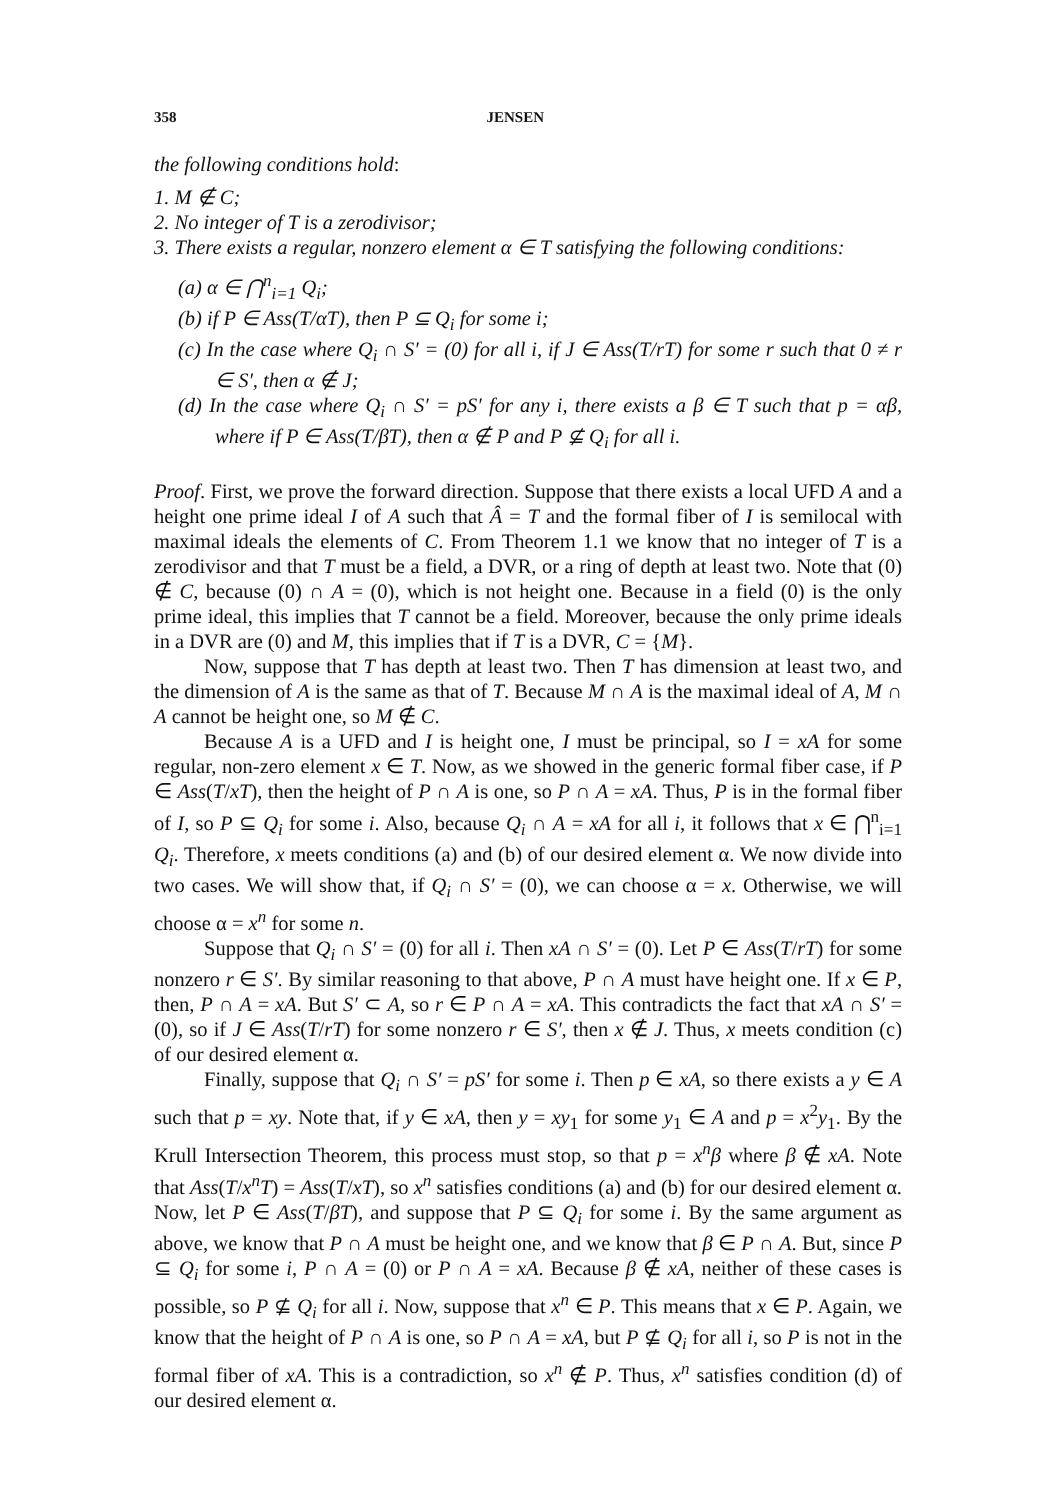358 JENSEN
the following conditions hold:
1. M ∉ C;
2. No integer of T is a zerodivisor;
3. There exists a regular, nonzero element α ∈ T satisfying the following conditions:
(a) α ∈ ⋂<sup>n</sup><sub>i=1</sub> Q<sub>i</sub>;
(b) if P ∈ Ass(T/αT), then P ⊆ Q<sub>i</sub> for some i;
(c) In the case where Q<sub>i</sub> ∩ S′ = (0) for all i, if J ∈ Ass(T/rT) for some r such that 0 ≠ r ∈ S′, then α ∉ J;
(d) In the case where Q<sub>i</sub> ∩ S′ = pS′ for any i, there exists a β ∈ T such that p = αβ, where if P ∈ Ass(T/βT), then α ∉ P and P ⊈ Q<sub>i</sub> for all i.
Proof. First, we prove the forward direction. Suppose that there exists a local UFD A and a height one prime ideal I of A such that Â = T and the formal fiber of I is semilocal with maximal ideals the elements of C. From Theorem 1.1 we know that no integer of T is a zerodivisor and that T must be a field, a DVR, or a ring of depth at least two. Note that (0) ∉ C, because (0) ∩ A = (0), which is not height one. Because in a field (0) is the only prime ideal, this implies that T cannot be a field. Moreover, because the only prime ideals in a DVR are (0) and M, this implies that if T is a DVR, C = {M}.
Now, suppose that T has depth at least two. Then T has dimension at least two, and the dimension of A is the same as that of T. Because M ∩ A is the maximal ideal of A, M ∩ A cannot be height one, so M ∉ C.
Because A is a UFD and I is height one, I must be principal, so I = xA for some regular, non-zero element x ∈ T. Now, as we showed in the generic formal fiber case, if P ∈ Ass(T/xT), then the height of P ∩ A is one, so P ∩ A = xA. Thus, P is in the formal fiber of I, so P ⊆ Q<sub>i</sub> for some i. Also, because Q<sub>i</sub> ∩ A = xA for all i, it follows that x ∈ ⋂<sup>n</sup><sub>i=1</sub> Q<sub>i</sub>. Therefore, x meets conditions (a) and (b) of our desired element α. We now divide into two cases. We will show that, if Q<sub>i</sub> ∩ S′ = (0), we can choose α = x. Otherwise, we will choose α = x<sup>n</sup> for some n.
Suppose that Q<sub>i</sub> ∩ S′ = (0) for all i. Then xA ∩ S′ = (0). Let P ∈ Ass(T/rT) for some nonzero r ∈ S′. By similar reasoning to that above, P ∩ A must have height one. If x ∈ P, then, P ∩ A = xA. But S′ ⊂ A, so r ∈ P ∩ A = xA. This contradicts the fact that xA ∩ S′ = (0), so if J ∈ Ass(T/rT) for some nonzero r ∈ S′, then x ∉ J. Thus, x meets condition (c) of our desired element α.
Finally, suppose that Q<sub>i</sub> ∩ S′ = pS′ for some i. Then p ∈ xA, so there exists a y ∈ A such that p = xy. Note that, if y ∈ xA, then y = xy<sub>1</sub> for some y<sub>1</sub> ∈ A and p = x<sup>2</sup>y<sub>1</sub>. By the Krull Intersection Theorem, this process must stop, so that p = x<sup>n</sup>β where β ∉ xA. Note that Ass(T/x<sup>n</sup>T) = Ass(T/xT), so x<sup>n</sup> satisfies conditions (a) and (b) for our desired element α. Now, let P ∈ Ass(T/βT), and suppose that P ⊆ Q<sub>i</sub> for some i. By the same argument as above, we know that P ∩ A must be height one, and we know that β ∈ P ∩ A. But, since P ⊆ Q<sub>i</sub> for some i, P ∩ A = (0) or P ∩ A = xA. Because β ∉ xA, neither of these cases is possible, so P ⊈ Q<sub>i</sub> for all i. Now, suppose that x<sup>n</sup> ∈ P. This means that x ∈ P. Again, we know that the height of P ∩ A is one, so P ∩ A = xA, but P ⊈ Q<sub>i</sub> for all i, so P is not in the formal fiber of xA. This is a contradiction, so x<sup>n</sup> ∉ P. Thus, x<sup>n</sup> satisfies condition (d) of our desired element α.